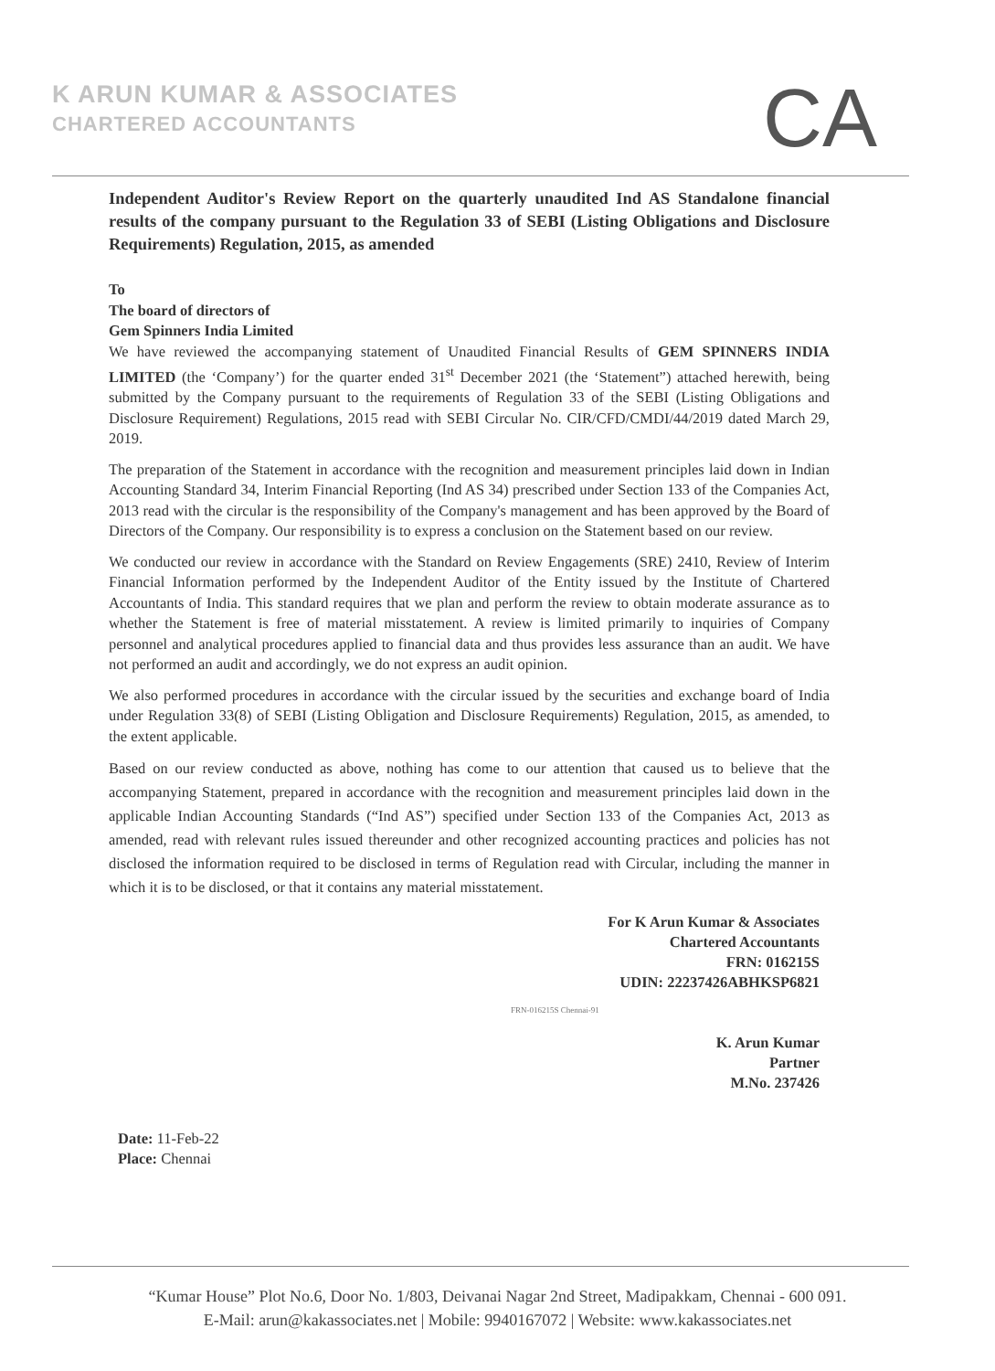K ARUN KUMAR & ASSOCIATES
CHARTERED ACCOUNTANTS
CA
Independent Auditor's Review Report on the quarterly unaudited Ind AS Standalone financial results of the company pursuant to the Regulation 33 of SEBI (Listing Obligations and Disclosure Requirements) Regulation, 2015, as amended
To
The board of directors of
Gem Spinners India Limited
We have reviewed the accompanying statement of Unaudited Financial Results of GEM SPINNERS INDIA LIMITED (the ‘Company’) for the quarter ended 31<sup>st</sup> December 2021 (the ‘Statement”) attached herewith, being submitted by the Company pursuant to the requirements of Regulation 33 of the SEBI (Listing Obligations and Disclosure Requirement) Regulations, 2015 read with SEBI Circular No. CIR/CFD/CMDI/44/2019 dated March 29, 2019.
The preparation of the Statement in accordance with the recognition and measurement principles laid down in Indian Accounting Standard 34, Interim Financial Reporting (Ind AS 34) prescribed under Section 133 of the Companies Act, 2013 read with the circular is the responsibility of the Company's management and has been approved by the Board of Directors of the Company. Our responsibility is to express a conclusion on the Statement based on our review.
We conducted our review in accordance with the Standard on Review Engagements (SRE) 2410, Review of Interim Financial Information performed by the Independent Auditor of the Entity issued by the Institute of Chartered Accountants of India. This standard requires that we plan and perform the review to obtain moderate assurance as to whether the Statement is free of material misstatement. A review is limited primarily to inquiries of Company personnel and analytical procedures applied to financial data and thus provides less assurance than an audit. We have not performed an audit and accordingly, we do not express an audit opinion.
We also performed procedures in accordance with the circular issued by the securities and exchange board of India under Regulation 33(8) of SEBI (Listing Obligation and Disclosure Requirements) Regulation, 2015, as amended, to the extent applicable.
Based on our review conducted as above, nothing has come to our attention that caused us to believe that the accompanying Statement, prepared in accordance with the recognition and measurement principles laid down in the applicable Indian Accounting Standards (“Ind AS”) specified under Section 133 of the Companies Act, 2013 as amended, read with relevant rules issued thereunder and other recognized accounting practices and policies has not disclosed the information required to be disclosed in terms of Regulation read with Circular, including the manner in which it is to be disclosed, or that it contains any material misstatement.
For K Arun Kumar & Associates
Chartered Accountants
FRN: 016215S
UDIN: 22237426ABHKSP6821
FRN-016215S Chennai-91
K. Arun Kumar
Partner
M.No. 237426
Date: 11-Feb-22
Place: Chennai
“Kumar House” Plot No.6, Door No. 1/803, Deivanai Nagar 2nd Street, Madipakkam, Chennai - 600 091.
E-Mail: arun@kakassociates.net | Mobile: 9940167072 | Website: www.kakassociates.net